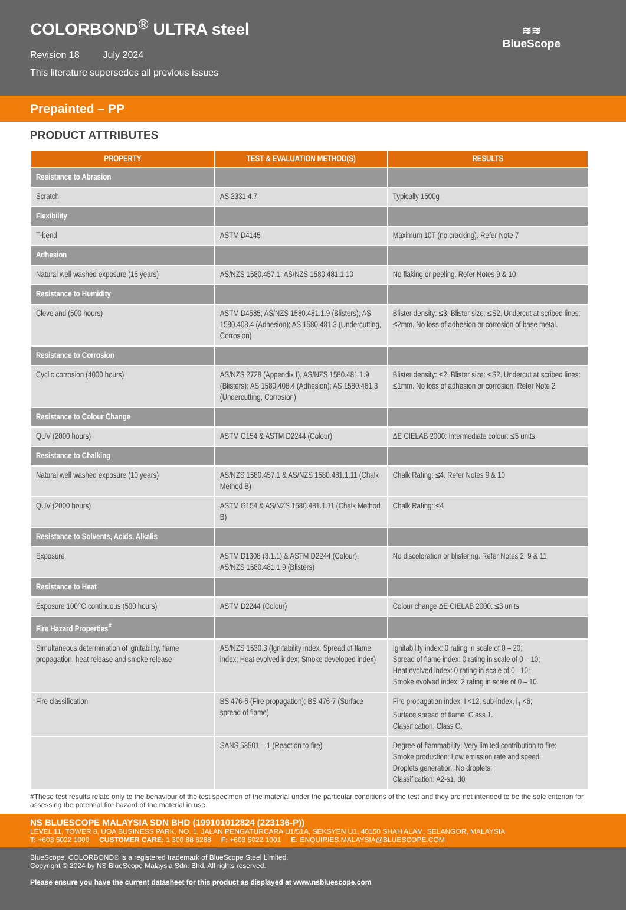COLORBOND<sup>®</sup> ULTRA steel
Revision 18 July 2024
This literature supersedes all previous issues
≋≋
BlueScope
Prepainted – PP
PRODUCT ATTRIBUTES
| PROPERTY | TEST & EVALUATION METHOD(S) | RESULTS |
| --- | --- | --- |
| Resistance to Abrasion | | |
| Scratch | AS 2331.4.7 | Typically 1500g |
| Flexibility | | |
| T-bend | ASTM D4145 | Maximum 10T (no cracking). Refer Note 7 |
| Adhesion | | |
| Natural well washed exposure (15 years) | AS/NZS 1580.457.1; AS/NZS 1580.481.1.10 | No flaking or peeling. Refer Notes 9 & 10 |
| Resistance to Humidity | | |
| Cleveland (500 hours) | ASTM D4585; AS/NZS 1580.481.1.9 (Blisters); AS 1580.408.4 (Adhesion); AS 1580.481.3 (Undercutting, Corrosion) | Blister density: ≤3. Blister size: ≤S2. Undercut at scribed lines: ≤2mm. No loss of adhesion or corrosion of base metal. |
| Resistance to Corrosion | | |
| Cyclic corrosion (4000 hours) | AS/NZS 2728 (Appendix I), AS/NZS 1580.481.1.9 (Blisters); AS 1580.408.4 (Adhesion); AS 1580.481.3 (Undercutting, Corrosion) | Blister density: ≤2. Blister size: ≤S2. Undercut at scribed lines: ≤1mm. No loss of adhesion or corrosion. Refer Note 2 |
| Resistance to Colour Change | | |
| QUV (2000 hours) | ASTM G154 & ASTM D2244 (Colour) | ΔE CIELAB 2000: Intermediate colour: ≤5 units |
| Resistance to Chalking | | |
| Natural well washed exposure (10 years) | AS/NZS 1580.457.1 & AS/NZS 1580.481.1.11 (Chalk Method B) | Chalk Rating: ≤4. Refer Notes 9 & 10 |
| QUV (2000 hours) | ASTM G154 & AS/NZS 1580.481.1.11 (Chalk Method B) | Chalk Rating: ≤4 |
| Resistance to Solvents, Acids, Alkalis | | |
| Exposure | ASTM D1308 (3.1.1) & ASTM D2244 (Colour); AS/NZS 1580.481.1.9 (Blisters) | No discoloration or blistering. Refer Notes 2, 9 & 11 |
| Resistance to Heat | | |
| Exposure 100°C continuous (500 hours) | ASTM D2244 (Colour) | Colour change ΔE CIELAB 2000: ≤3 units |
| Fire Hazard Properties<sup>#</sup> | | |
| Simultaneous determination of ignitability, flame propagation, heat release and smoke release | AS/NZS 1530.3 (Ignitability index; Spread of flame index; Heat evolved index; Smoke developed index) | Ignitability index: 0 rating in scale of 0 – 20; Spread of flame index: 0 rating in scale of 0 – 10; Heat evolved index: 0 rating in scale of 0 –10; Smoke evolved index: 2 rating in scale of 0 – 10. |
| Fire classification | BS 476-6 (Fire propagation); BS 476-7 (Surface spread of flame) | Fire propagation index, I <12; sub-index, i<sub>1</sub> <6; Surface spread of flame: Class 1. Classification: Class O. |
| | SANS 53501 – 1 (Reaction to fire) | Degree of flammability: Very limited contribution to fire; Smoke production: Low emission rate and speed; Droplets generation: No droplets; Classification: A2-s1, d0 |
#These test results relate only to the behaviour of the test specimen of the material under the particular conditions of the test and they are not intended to be the sole criterion for assessing the potential fire hazard of the material in use.
NS BLUESCOPE MALAYSIA SDN BHD (199101012824 (223136-P))
LEVEL 11, TOWER 8, UOA BUSINESS PARK, NO. 1, JALAN PENGATURCARA U1/51A, SEKSYEN U1, 40150 SHAH ALAM, SELANGOR, MALAYSIA
T: +603 5022 1000 CUSTOMER CARE: 1 300 88 6288 F: +603 5022 1001 E: ENQUIRIES.MALAYSIA@BLUESCOPE.COM
BlueScope, COLORBOND® is a registered trademark of BlueScope Steel Limited.
Copyright © 2024 by NS BlueScope Malaysia Sdn. Bhd. All rights reserved.
Please ensure you have the current datasheet for this product as displayed at www.nsbluescope.com